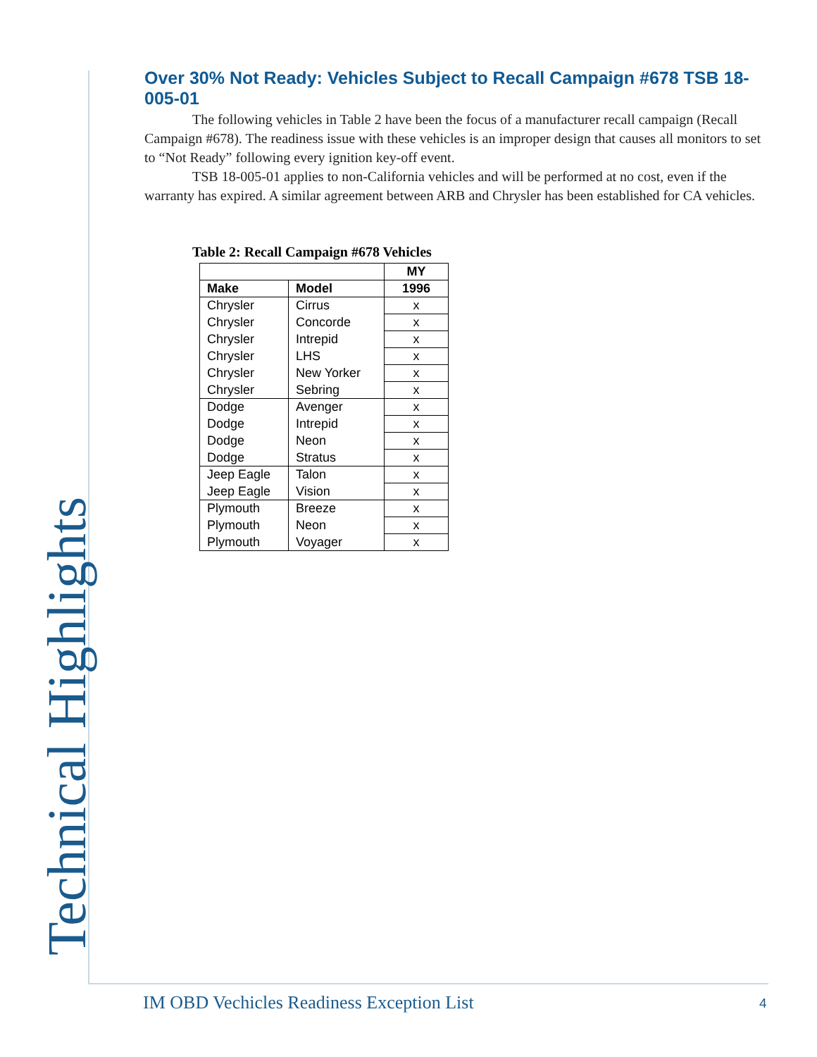Technical Highlights
Over 30% Not Ready: Vehicles Subject to Recall Campaign #678 TSB 18-005-01
The following vehicles in Table 2 have been the focus of a manufacturer recall campaign (Recall Campaign #678). The readiness issue with these vehicles is an improper design that causes all monitors to set to “Not Ready” following every ignition key-off event.
TSB 18-005-01 applies to non-California vehicles and will be performed at no cost, even if the warranty has expired. A similar agreement between ARB and Chrysler has been established for CA vehicles.
Table 2: Recall Campaign #678 Vehicles
| | | MY |
| --- | --- | --- |
| Make | Model | 1996 |
| Chrysler | Cirrus | x |
| Chrysler | Concorde | x |
| Chrysler | Intrepid | x |
| Chrysler | LHS | x |
| Chrysler | New Yorker | x |
| Chrysler | Sebring | x |
| Dodge | Avenger | x |
| Dodge | Intrepid | x |
| Dodge | Neon | x |
| Dodge | Stratus | x |
| Jeep Eagle | Talon | x |
| Jeep Eagle | Vision | x |
| Plymouth | Breeze | x |
| Plymouth | Neon | x |
| Plymouth | Voyager | x |
IM OBD Vechicles Readiness Exception List
4